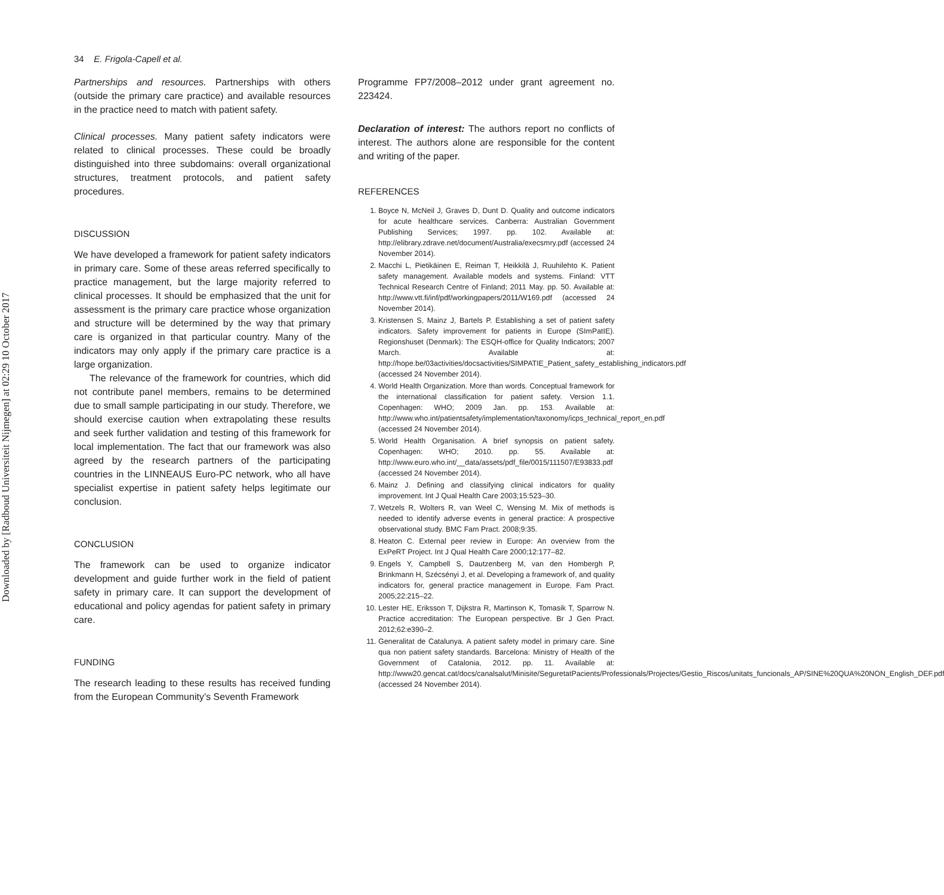Downloaded by [Radboud Universiteit Nijmegen] at 02:29 10 October 2017
34 E. Frigola-Capell et al.
Partnerships and resources. Partnerships with others (outside the primary care practice) and available resources in the practice need to match with patient safety.
Clinical processes. Many patient safety indicators were related to clinical processes. These could be broadly distinguished into three subdomains: overall organizational structures, treatment protocols, and patient safety procedures.
DISCUSSION
We have developed a framework for patient safety indicators in primary care. Some of these areas referred specifically to practice management, but the large majority referred to clinical processes. It should be emphasized that the unit for assessment is the primary care practice whose organization and structure will be determined by the way that primary care is organized in that particular country. Many of the indicators may only apply if the primary care practice is a large organization.
The relevance of the framework for countries, which did not contribute panel members, remains to be determined due to small sample participating in our study. Therefore, we should exercise caution when extrapolating these results and seek further validation and testing of this framework for local implementation. The fact that our framework was also agreed by the research partners of the participating countries in the LINNEAUS Euro-PC network, who all have specialist expertise in patient safety helps legitimate our conclusion.
CONCLUSION
The framework can be used to organize indicator development and guide further work in the field of patient safety in primary care. It can support the development of educational and policy agendas for patient safety in primary care.
FUNDING
The research leading to these results has received funding from the European Community’s Seventh Framework
Programme FP7/2008–2012 under grant agreement no. 223424.
Declaration of interest: The authors report no conflicts of interest. The authors alone are responsible for the content and writing of the paper.
REFERENCES
1. Boyce N, McNeil J, Graves D, Dunt D. Quality and outcome indicators for acute healthcare services. Canberra: Australian Government Publishing Services; 1997. pp. 102. Available at: http://elibrary.zdrave.net/document/Australia/execsmry.pdf (accessed 24 November 2014).
2. Macchi L, Pietikäinen E, Reiman T, Heikkilä J, Ruuhilehto K. Patient safety management. Available models and systems. Finland: VTT Technical Research Centre of Finland; 2011 May. pp. 50. Available at: http://www.vtt.fi/inf/pdf/workingpapers/2011/W169.pdf (accessed 24 November 2014).
3. Kristensen S, Mainz J, Bartels P. Establishing a set of patient safety indicators. Safety improvement for patients in Europe (SImPatIE). Regionshuset (Denmark): The ESQH-office for Quality Indicators; 2007 March. Available at: http://hope.be/03activities/docsactivities/SIMPATIE_Patient_safety_establishing_indicators.pdf (accessed 24 November 2014).
4. World Health Organization. More than words. Conceptual framework for the international classification for patient safety. Version 1.1. Copenhagen: WHO; 2009 Jan. pp. 153. Available at: http://www.who.int/patientsafety/implementation/taxonomy/icps_technical_report_en.pdf (accessed 24 November 2014).
5. World Health Organisation. A brief synopsis on patient safety. Copenhagen: WHO; 2010. pp. 55. Available at: http://www.euro.who.int/__data/assets/pdf_file/0015/111507/E93833.pdf (accessed 24 November 2014).
6. Mainz J. Defining and classifying clinical indicators for quality improvement. Int J Qual Health Care 2003;15:523–30.
7. Wetzels R, Wolters R, van Weel C, Wensing M. Mix of methods is needed to identify adverse events in general practice: A prospective observational study. BMC Fam Pract. 2008;9:35.
8. Heaton C. External peer review in Europe: An overview from the ExPeRT Project. Int J Qual Health Care 2000;12:177–82.
9. Engels Y, Campbell S, Dautzenberg M, van den Hombergh P, Brinkmann H, Szécsényi J, et al. Developing a framework of, and quality indicators for, general practice management in Europe. Fam Pract. 2005;22:215–22.
10. Lester HE, Eriksson T, Dijkstra R, Martinson K, Tomasik T, Sparrow N. Practice accreditation: The European perspective. Br J Gen Pract. 2012;62:e390–2.
11. Generalitat de Catalunya. A patient safety model in primary care. Sine qua non patient safety standards. Barcelona: Ministry of Health of the Government of Catalonia, 2012. pp. 11. Available at: http://www20.gencat.cat/docs/canalsalut/Minisite/SeguretatPacients/Professionals/Projectes/Gestio_Riscos/unitats_funcionals_AP/SINE%20QUA%20NON_English_DEF.pdf (accessed 24 November 2014).